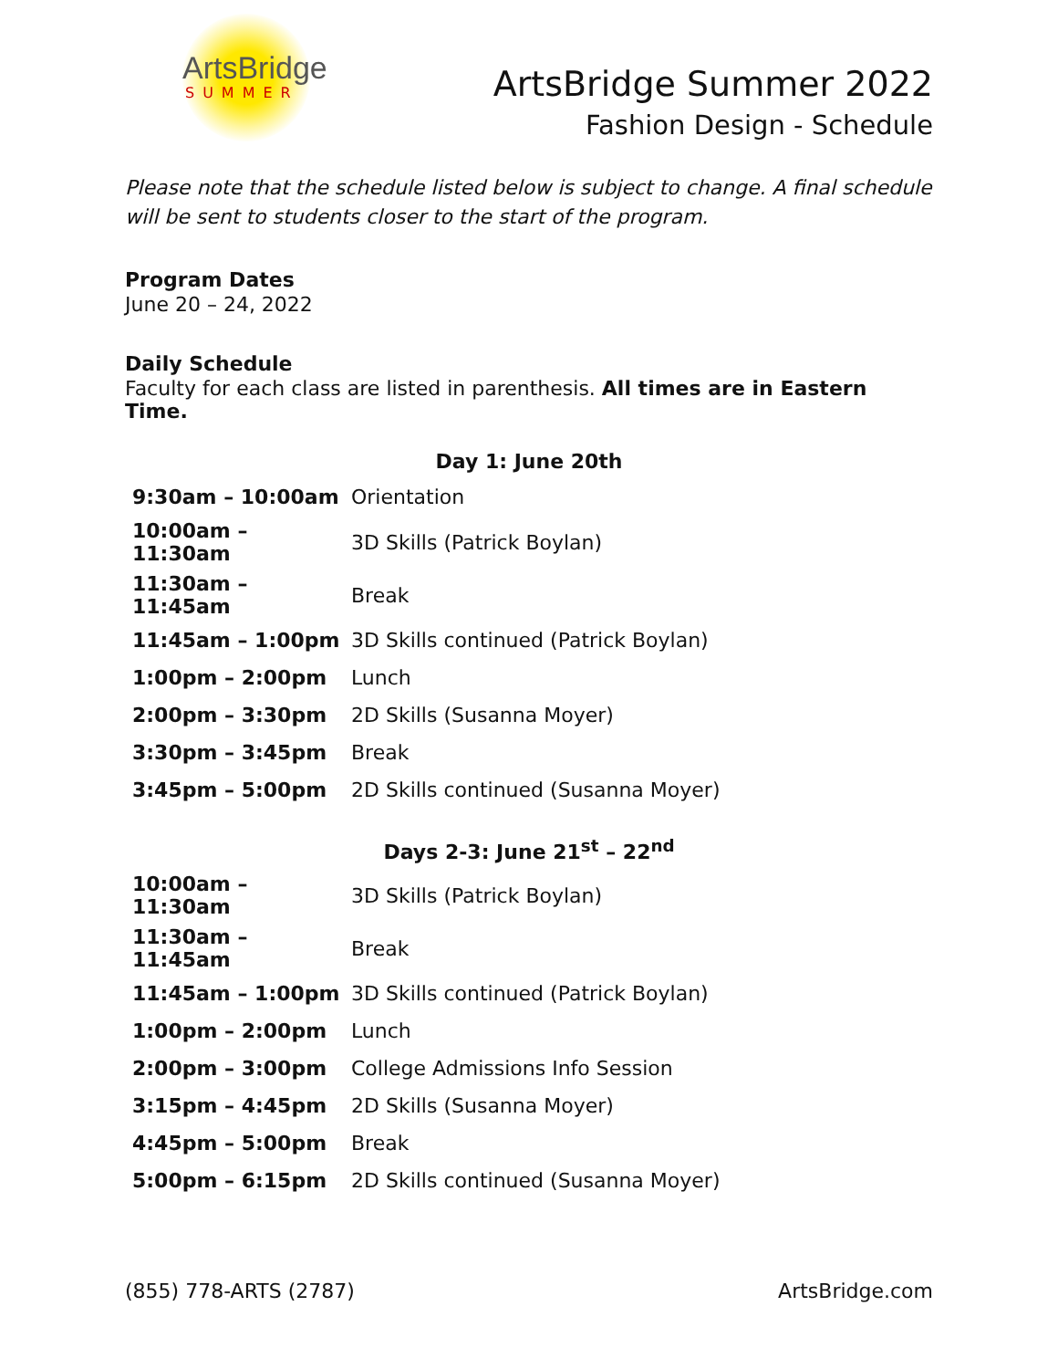ArtsBridge
SUMMER
ArtsBridge Summer 2022
Fashion Design - Schedule
Please note that the schedule listed below is subject to change. A final schedule will be sent to students closer to the start of the program.
Program Dates
June 20 – 24, 2022
Daily Schedule
Faculty for each class are listed in parenthesis. All times are in Eastern Time.
Day 1: June 20th
| 9:30am – 10:00am | Orientation |
| 10:00am – 11:30am | 3D Skills (Patrick Boylan) |
| 11:30am – 11:45am | Break |
| 11:45am – 1:00pm | 3D Skills continued (Patrick Boylan) |
| 1:00pm – 2:00pm | Lunch |
| 2:00pm – 3:30pm | 2D Skills (Susanna Moyer) |
| 3:30pm – 3:45pm | Break |
| 3:45pm – 5:00pm | 2D Skills continued (Susanna Moyer) |
Days 2-3: June 21<sup>st</sup> – 22<sup>nd</sup>
| 10:00am – 11:30am | 3D Skills (Patrick Boylan) |
| 11:30am – 11:45am | Break |
| 11:45am – 1:00pm | 3D Skills continued (Patrick Boylan) |
| 1:00pm – 2:00pm | Lunch |
| 2:00pm – 3:00pm | College Admissions Info Session |
| 3:15pm – 4:45pm | 2D Skills (Susanna Moyer) |
| 4:45pm – 5:00pm | Break |
| 5:00pm – 6:15pm | 2D Skills continued (Susanna Moyer) |
(855) 778-ARTS (2787) ArtsBridge.com